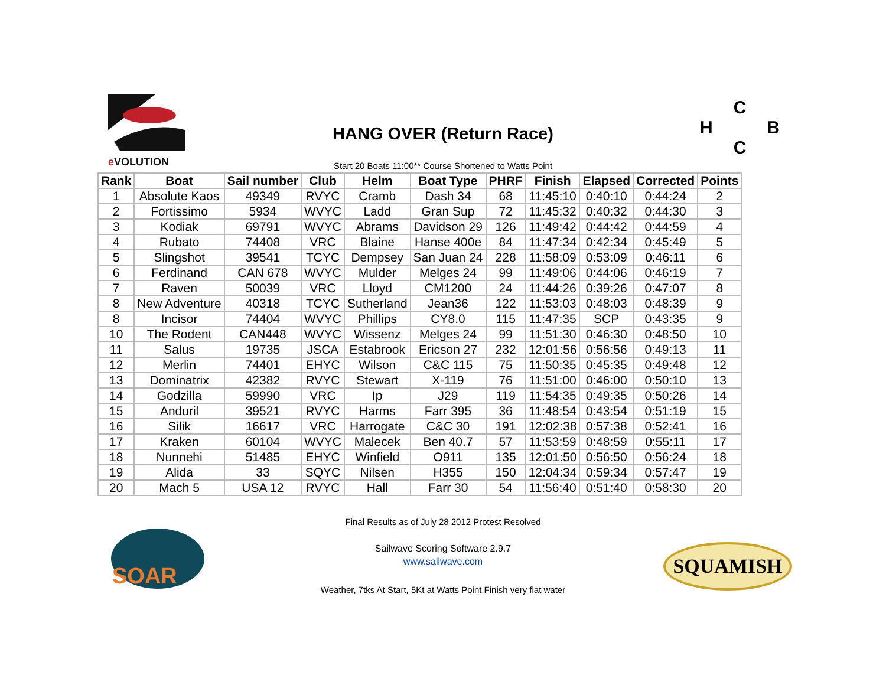e VOLUTION
HANG OVER (Return Race)
C
H B
C
Start 20 Boats 11:00** Course Shortened to Watts Point
| Rank | Boat | Sail number | Club | Helm | Boat Type | PHRF | Finish | Elapsed | Corrected | Points |
| --- | --- | --- | --- | --- | --- | --- | --- | --- | --- | --- |
| 1 | Absolute Kaos | 49349 | RVYC | Cramb | Dash 34 | 68 | 11:45:10 | 0:40:10 | 0:44:24 | 2 |
| 2 | Fortissimo | 5934 | WVYC | Ladd | Gran Sup | 72 | 11:45:32 | 0:40:32 | 0:44:30 | 3 |
| 3 | Kodiak | 69791 | WVYC | Abrams | Davidson 29 | 126 | 11:49:42 | 0:44:42 | 0:44:59 | 4 |
| 4 | Rubato | 74408 | VRC | Blaine | Hanse 400e | 84 | 11:47:34 | 0:42:34 | 0:45:49 | 5 |
| 5 | Slingshot | 39541 | TCYC | Dempsey | San Juan 24 | 228 | 11:58:09 | 0:53:09 | 0:46:11 | 6 |
| 6 | Ferdinand | CAN 678 | WVYC | Mulder | Melges 24 | 99 | 11:49:06 | 0:44:06 | 0:46:19 | 7 |
| 7 | Raven | 50039 | VRC | Lloyd | CM1200 | 24 | 11:44:26 | 0:39:26 | 0:47:07 | 8 |
| 8 | New Adventure | 40318 | TCYC | Sutherland | Jean36 | 122 | 11:53:03 | 0:48:03 | 0:48:39 | 9 |
| 8 | Incisor | 74404 | WVYC | Phillips | CY8.0 | 115 | 11:47:35 | SCP | 0:43:35 | 9 |
| 10 | The Rodent | CAN448 | WVYC | Wissenz | Melges 24 | 99 | 11:51:30 | 0:46:30 | 0:48:50 | 10 |
| 11 | Salus | 19735 | JSCA | Estabrook | Ericson 27 | 232 | 12:01:56 | 0:56:56 | 0:49:13 | 11 |
| 12 | Merlin | 74401 | EHYC | Wilson | C&C 115 | 75 | 11:50:35 | 0:45:35 | 0:49:48 | 12 |
| 13 | Dominatrix | 42382 | RVYC | Stewart | X-119 | 76 | 11:51:00 | 0:46:00 | 0:50:10 | 13 |
| 14 | Godzilla | 59990 | VRC | Ip | J29 | 119 | 11:54:35 | 0:49:35 | 0:50:26 | 14 |
| 15 | Anduril | 39521 | RVYC | Harms | Farr 395 | 36 | 11:48:54 | 0:43:54 | 0:51:19 | 15 |
| 16 | Silik | 16617 | VRC | Harrogate | C&C 30 | 191 | 12:02:38 | 0:57:38 | 0:52:41 | 16 |
| 17 | Kraken | 60104 | WVYC | Malecek | Ben 40.7 | 57 | 11:53:59 | 0:48:59 | 0:55:11 | 17 |
| 18 | Nunnehi | 51485 | EHYC | Winfield | O911 | 135 | 12:01:50 | 0:56:50 | 0:56:24 | 18 |
| 19 | Alida | 33 | SQYC | Nilsen | H355 | 150 | 12:04:34 | 0:59:34 | 0:57:47 | 19 |
| 20 | Mach 5 | USA 12 | RVYC | Hall | Farr 30 | 54 | 11:56:40 | 0:51:40 | 0:58:30 | 20 |
Final Results as of July 28 2012 Protest Resolved
SOAR
Sailwave Scoring Software 2.9.7
www.sailwave.com
SQUAMISH
Weather, 7tks At Start, 5Kt at Watts Point Finish very flat water